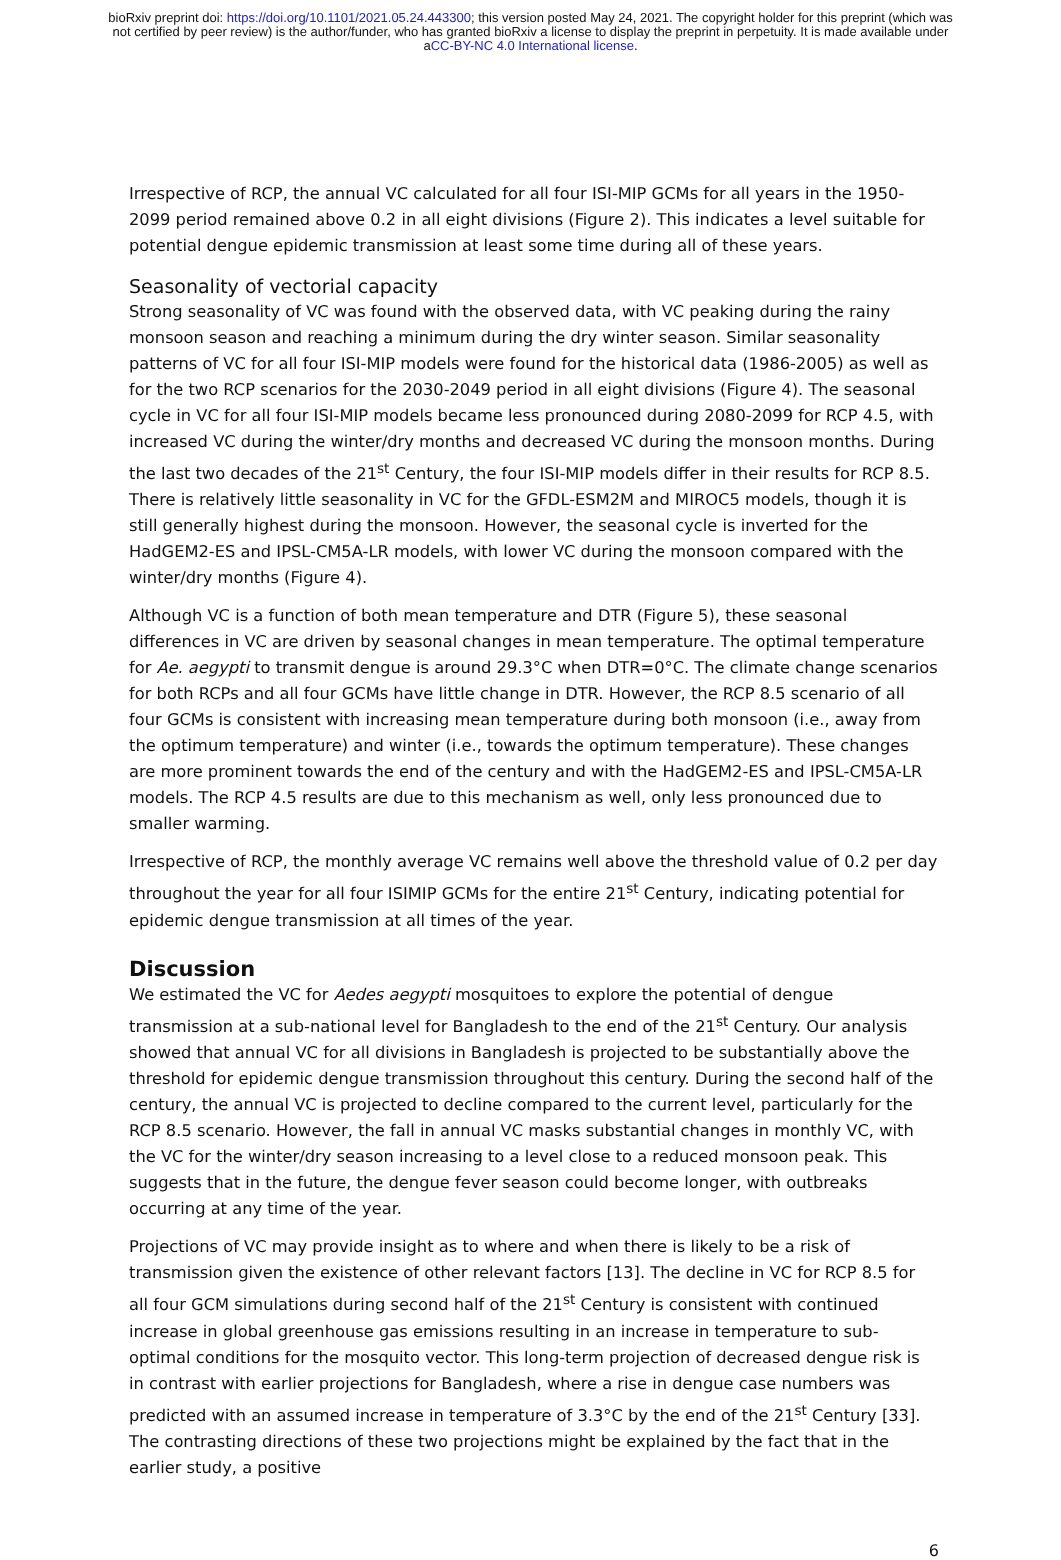bioRxiv preprint doi: https://doi.org/10.1101/2021.05.24.443300; this version posted May 24, 2021. The copyright holder for this preprint (which was not certified by peer review) is the author/funder, who has granted bioRxiv a license to display the preprint in perpetuity. It is made available under aCC-BY-NC 4.0 International license.
Irrespective of RCP, the annual VC calculated for all four ISI-MIP GCMs for all years in the 1950-2099 period remained above 0.2 in all eight divisions (Figure 2). This indicates a level suitable for potential dengue epidemic transmission at least some time during all of these years.
Seasonality of vectorial capacity
Strong seasonality of VC was found with the observed data, with VC peaking during the rainy monsoon season and reaching a minimum during the dry winter season. Similar seasonality patterns of VC for all four ISI-MIP models were found for the historical data (1986-2005) as well as for the two RCP scenarios for the 2030-2049 period in all eight divisions (Figure 4). The seasonal cycle in VC for all four ISI-MIP models became less pronounced during 2080-2099 for RCP 4.5, with increased VC during the winter/dry months and decreased VC during the monsoon months. During the last two decades of the 21<sup>st</sup> Century, the four ISI-MIP models differ in their results for RCP 8.5. There is relatively little seasonality in VC for the GFDL-ESM2M and MIROC5 models, though it is still generally highest during the monsoon. However, the seasonal cycle is inverted for the HadGEM2-ES and IPSL-CM5A-LR models, with lower VC during the monsoon compared with the winter/dry months (Figure 4).
Although VC is a function of both mean temperature and DTR (Figure 5), these seasonal differences in VC are driven by seasonal changes in mean temperature. The optimal temperature for Ae. aegypti to transmit dengue is around 29.3°C when DTR=0°C. The climate change scenarios for both RCPs and all four GCMs have little change in DTR. However, the RCP 8.5 scenario of all four GCMs is consistent with increasing mean temperature during both monsoon (i.e., away from the optimum temperature) and winter (i.e., towards the optimum temperature). These changes are more prominent towards the end of the century and with the HadGEM2-ES and IPSL-CM5A-LR models. The RCP 4.5 results are due to this mechanism as well, only less pronounced due to smaller warming.
Irrespective of RCP, the monthly average VC remains well above the threshold value of 0.2 per day throughout the year for all four ISIMIP GCMs for the entire 21<sup>st</sup> Century, indicating potential for epidemic dengue transmission at all times of the year.
Discussion
We estimated the VC for Aedes aegypti mosquitoes to explore the potential of dengue transmission at a sub-national level for Bangladesh to the end of the 21<sup>st</sup> Century. Our analysis showed that annual VC for all divisions in Bangladesh is projected to be substantially above the threshold for epidemic dengue transmission throughout this century. During the second half of the century, the annual VC is projected to decline compared to the current level, particularly for the RCP 8.5 scenario. However, the fall in annual VC masks substantial changes in monthly VC, with the VC for the winter/dry season increasing to a level close to a reduced monsoon peak. This suggests that in the future, the dengue fever season could become longer, with outbreaks occurring at any time of the year.
Projections of VC may provide insight as to where and when there is likely to be a risk of transmission given the existence of other relevant factors [13]. The decline in VC for RCP 8.5 for all four GCM simulations during second half of the 21<sup>st</sup> Century is consistent with continued increase in global greenhouse gas emissions resulting in an increase in temperature to sub-optimal conditions for the mosquito vector. This long-term projection of decreased dengue risk is in contrast with earlier projections for Bangladesh, where a rise in dengue case numbers was predicted with an assumed increase in temperature of 3.3°C by the end of the 21<sup>st</sup> Century [33]. The contrasting directions of these two projections might be explained by the fact that in the earlier study, a positive
6